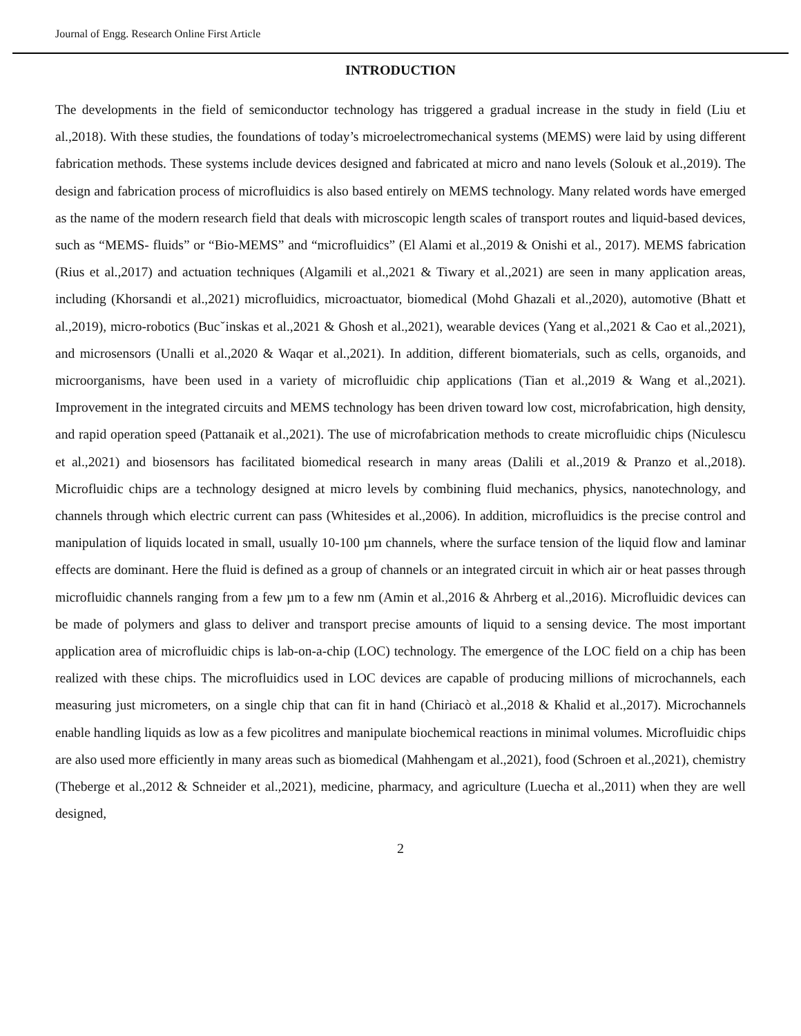Journal of Engg. Research Online First Article
INTRODUCTION
The developments in the field of semiconductor technology has triggered a gradual increase in the study in field (Liu et al.,2018). With these studies, the foundations of today’s microelectromechanical systems (MEMS) were laid by using different fabrication methods. These systems include devices designed and fabricated at micro and nano levels (Solouk et al.,2019). The design and fabrication process of microfluidics is also based entirely on MEMS technology. Many related words have emerged as the name of the modern research field that deals with microscopic length scales of transport routes and liquid-based devices, such as “MEMS- fluids” or “Bio-MEMS” and “microfluidics” (El Alami et al.,2019 & Onishi et al., 2017). MEMS fabrication (Rius et al.,2017) and actuation techniques (Algamili et al.,2021 & Tiwary et al.,2021) are seen in many application areas, including (Khorsandi et al.,2021) microfluidics, microactuator, biomedical (Mohd Ghazali et al.,2020), automotive (Bhatt et al.,2019), micro-robotics (Bucˇinskas et al.,2021 & Ghosh et al.,2021), wearable devices (Yang et al.,2021 & Cao et al.,2021), and microsensors (Unalli et al.,2020 & Waqar et al.,2021). In addition, different biomaterials, such as cells, organoids, and microorganisms, have been used in a variety of microfluidic chip applications (Tian et al.,2019 & Wang et al.,2021). Improvement in the integrated circuits and MEMS technology has been driven toward low cost, microfabrication, high density, and rapid operation speed (Pattanaik et al.,2021). The use of microfabrication methods to create microfluidic chips (Niculescu et al.,2021) and biosensors has facilitated biomedical research in many areas (Dalili et al.,2019 & Pranzo et al.,2018). Microfluidic chips are a technology designed at micro levels by combining fluid mechanics, physics, nanotechnology, and channels through which electric current can pass (Whitesides et al.,2006). In addition, microfluidics is the precise control and manipulation of liquids located in small, usually 10-100 µm channels, where the surface tension of the liquid flow and laminar effects are dominant. Here the fluid is defined as a group of channels or an integrated circuit in which air or heat passes through microfluidic channels ranging from a few µm to a few nm (Amin et al.,2016 & Ahrberg et al.,2016). Microfluidic devices can be made of polymers and glass to deliver and transport precise amounts of liquid to a sensing device. The most important application area of microfluidic chips is lab-on-a-chip (LOC) technology. The emergence of the LOC field on a chip has been realized with these chips. The microfluidics used in LOC devices are capable of producing millions of microchannels, each measuring just micrometers, on a single chip that can fit in hand (Chiriacò et al.,2018 & Khalid et al.,2017). Microchannels enable handling liquids as low as a few picolitres and manipulate biochemical reactions in minimal volumes. Microfluidic chips are also used more efficiently in many areas such as biomedical (Mahhengam et al.,2021), food (Schroen et al.,2021), chemistry (Theberge et al.,2012 & Schneider et al.,2021), medicine, pharmacy, and agriculture (Luecha et al.,2011) when they are well designed,
2